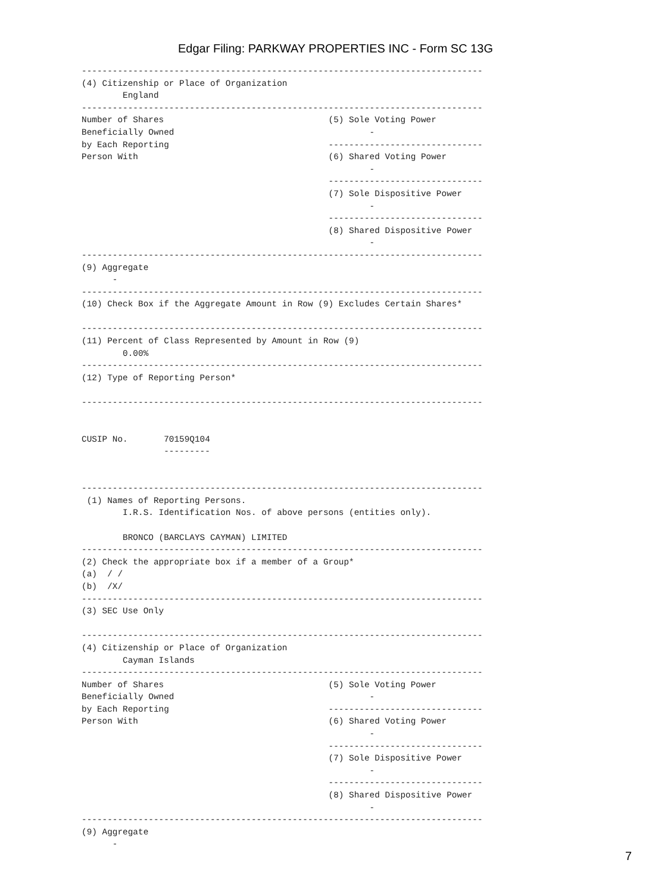Edgar Filing: PARKWAY PROPERTIES INC - Form SC 13G
------------------------------------------------------------------------------
(4) Citizenship or Place of Organization
        England
------------------------------------------------------------------------------
Number of Shares                                (5) Sole Voting Power
Beneficially Owned                                      -
by Each Reporting                               ------------------------------
Person With                                     (6) Shared Voting Power
                                                        -
                                                ------------------------------
                                                (7) Sole Dispositive Power
                                                        -
                                                ------------------------------
                                                (8) Shared Dispositive Power
                                                        -
------------------------------------------------------------------------------
(9) Aggregate
      -
------------------------------------------------------------------------------
(10) Check Box if the Aggregate Amount in Row (9) Excludes Certain Shares*

------------------------------------------------------------------------------
(11) Percent of Class Represented by Amount in Row (9)
        0.00%
------------------------------------------------------------------------------
(12) Type of Reporting Person*

------------------------------------------------------------------------------


CUSIP No.       70159Q104
                ---------


------------------------------------------------------------------------------
 (1) Names of Reporting Persons.
        I.R.S. Identification Nos. of above persons (entities only).

        BRONCO (BARCLAYS CAYMAN) LIMITED
------------------------------------------------------------------------------
(2) Check the appropriate box if a member of a Group*
(a)  / /
(b)  /X/
------------------------------------------------------------------------------
(3) SEC Use Only

------------------------------------------------------------------------------
(4) Citizenship or Place of Organization
        Cayman Islands
------------------------------------------------------------------------------
Number of Shares                                (5) Sole Voting Power
Beneficially Owned                                      -
by Each Reporting                               ------------------------------
Person With                                     (6) Shared Voting Power
                                                        -
                                                ------------------------------
                                                (7) Sole Dispositive Power
                                                        -
                                                ------------------------------
                                                (8) Shared Dispositive Power
                                                        -
------------------------------------------------------------------------------
(9) Aggregate
      -
7